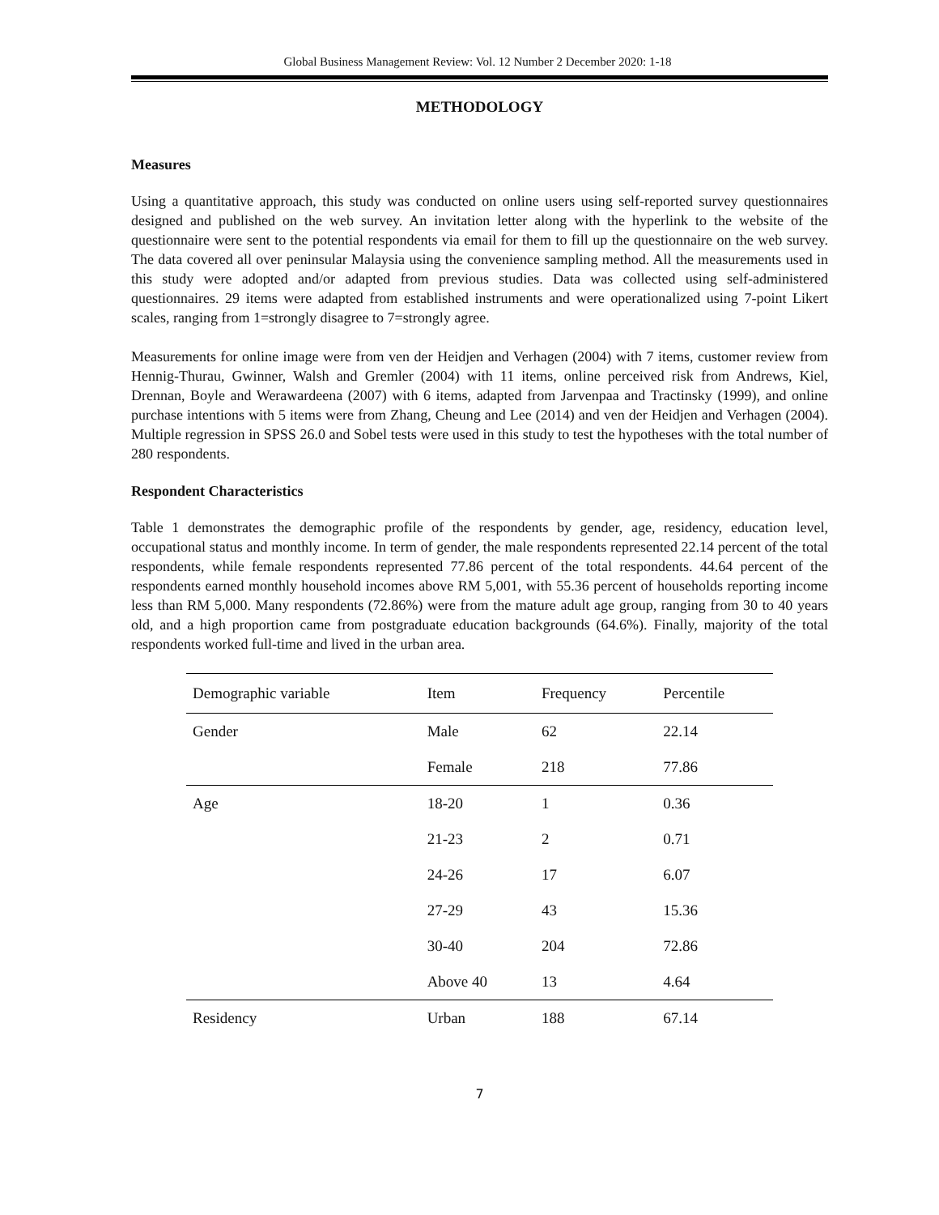Global Business Management Review: Vol. 12 Number 2 December 2020: 1-18
METHODOLOGY
Measures
Using a quantitative approach, this study was conducted on online users using self-reported survey questionnaires designed and published on the web survey. An invitation letter along with the hyperlink to the website of the questionnaire were sent to the potential respondents via email for them to fill up the questionnaire on the web survey. The data covered all over peninsular Malaysia using the convenience sampling method. All the measurements used in this study were adopted and/or adapted from previous studies. Data was collected using self-administered questionnaires. 29 items were adapted from established instruments and were operationalized using 7-point Likert scales, ranging from 1=strongly disagree to 7=strongly agree.
Measurements for online image were from ven der Heidjen and Verhagen (2004) with 7 items, customer review from Hennig-Thurau, Gwinner, Walsh and Gremler (2004) with 11 items, online perceived risk from Andrews, Kiel, Drennan, Boyle and Werawardeena (2007) with 6 items, adapted from Jarvenpaa and Tractinsky (1999), and online purchase intentions with 5 items were from Zhang, Cheung and Lee (2014) and ven der Heidjen and Verhagen (2004). Multiple regression in SPSS 26.0 and Sobel tests were used in this study to test the hypotheses with the total number of 280 respondents.
Respondent Characteristics
Table 1 demonstrates the demographic profile of the respondents by gender, age, residency, education level, occupational status and monthly income. In term of gender, the male respondents represented 22.14 percent of the total respondents, while female respondents represented 77.86 percent of the total respondents. 44.64 percent of the respondents earned monthly household incomes above RM 5,001, with 55.36 percent of households reporting income less than RM 5,000. Many respondents (72.86%) were from the mature adult age group, ranging from 30 to 40 years old, and a high proportion came from postgraduate education backgrounds (64.6%). Finally, majority of the total respondents worked full-time and lived in the urban area.
| Demographic variable | Item | Frequency | Percentile |
| --- | --- | --- | --- |
| Gender | Male | 62 | 22.14 |
| | Female | 218 | 77.86 |
| Age | 18-20 | 1 | 0.36 |
| | 21-23 | 2 | 0.71 |
| | 24-26 | 17 | 6.07 |
| | 27-29 | 43 | 15.36 |
| | 30-40 | 204 | 72.86 |
| | Above 40 | 13 | 4.64 |
| Residency | Urban | 188 | 67.14 |
7